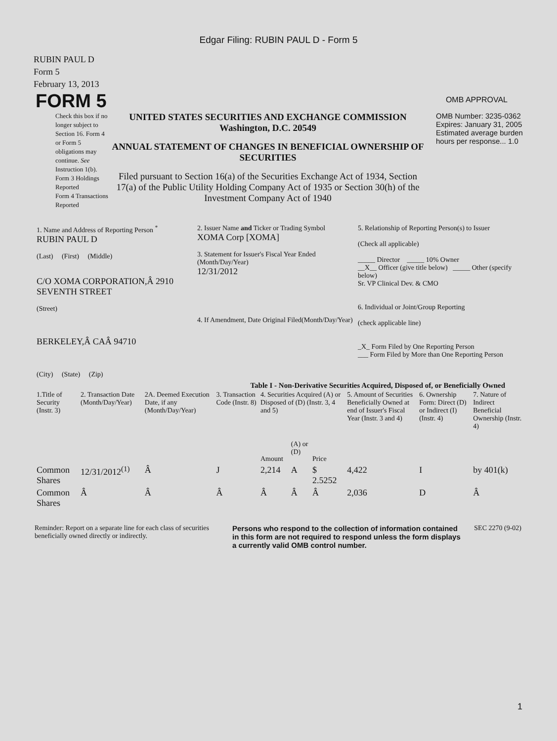Edgar Filing: RUBIN PAUL D - Form 5
RUBIN PAUL D
Form 5
February 13, 2013
FORM 5
OMB APPROVAL
Check this box if no longer subject to Section 16. Form 4 or Form 5 obligations may continue. See Instruction 1(b).
Form 3 Holdings Reported
Form 4 Transactions Reported
UNITED STATES SECURITIES AND EXCHANGE COMMISSION
Washington, D.C. 20549
ANNUAL STATEMENT OF CHANGES IN BENEFICIAL OWNERSHIP OF SECURITIES
Filed pursuant to Section 16(a) of the Securities Exchange Act of 1934, Section 17(a) of the Public Utility Holding Company Act of 1935 or Section 30(h) of the Investment Company Act of 1940
OMB Number: 3235-0362
Expires: January 31, 2005
Estimated average burden hours per response... 1.0
1. Name and Address of Reporting Person <sup>*</sup>
RUBIN PAUL D
(Last) (First) (Middle)
C/O XOMA CORPORATION,Â 2910 SEVENTH STREET
(Street)
BERKELEY,Â CAÂ 94710
(City) (State) (Zip)
2. Issuer Name and Ticker or Trading Symbol
XOMA Corp [XOMA]
3. Statement for Issuer's Fiscal Year Ended (Month/Day/Year)
12/31/2012
4. If Amendment, Date Original Filed(Month/Day/Year)
5. Relationship of Reporting Person(s) to Issuer
(Check all applicable)
_____ Director _____ 10% Owner
__X__ Officer (give title below) _____ Other (specify below)
Sr. VP Clinical Dev. & CMO
6. Individual or Joint/Group Reporting
(check applicable line)
_X_ Form Filed by One Reporting Person
___ Form Filed by More than One Reporting Person
Table I - Non-Derivative Securities Acquired, Disposed of, or Beneficially Owned
| 1.Title of Security (Instr. 3) | 2. Transaction Date (Month/Day/Year) | 2A. Deemed Execution Date, if any (Month/Day/Year) | 3. Transaction Code (Instr. 8) | 4. Securities Acquired (A) or Disposed of (D) (Instr. 3, 4 and 5) | | | 5. Amount of Securities Beneficially Owned at end of Issuer's Fiscal Year (Instr. 3 and 4) | 6. Ownership Form: Direct (D) or Indirect (I) (Instr. 4) | 7. Nature of Indirect Beneficial Ownership (Instr. 4) |
| --- | --- | --- | --- | --- | --- | --- | --- | --- | --- |
| | | | | Amount | (A) or (D) | Price | | | |
| Common Shares | 12/31/2012<sup>(1)</sup> | Â | J | 2,214 | A | $ 2.5252 | 4,422 | I | by 401(k) |
| Common Shares | Â | Â | Â | Â | Â | Â | 2,036 | D | Â |
Reminder: Report on a separate line for each class of securities beneficially owned directly or indirectly.
Persons who respond to the collection of information contained in this form are not required to respond unless the form displays a currently valid OMB control number.
SEC 2270 (9-02)
1